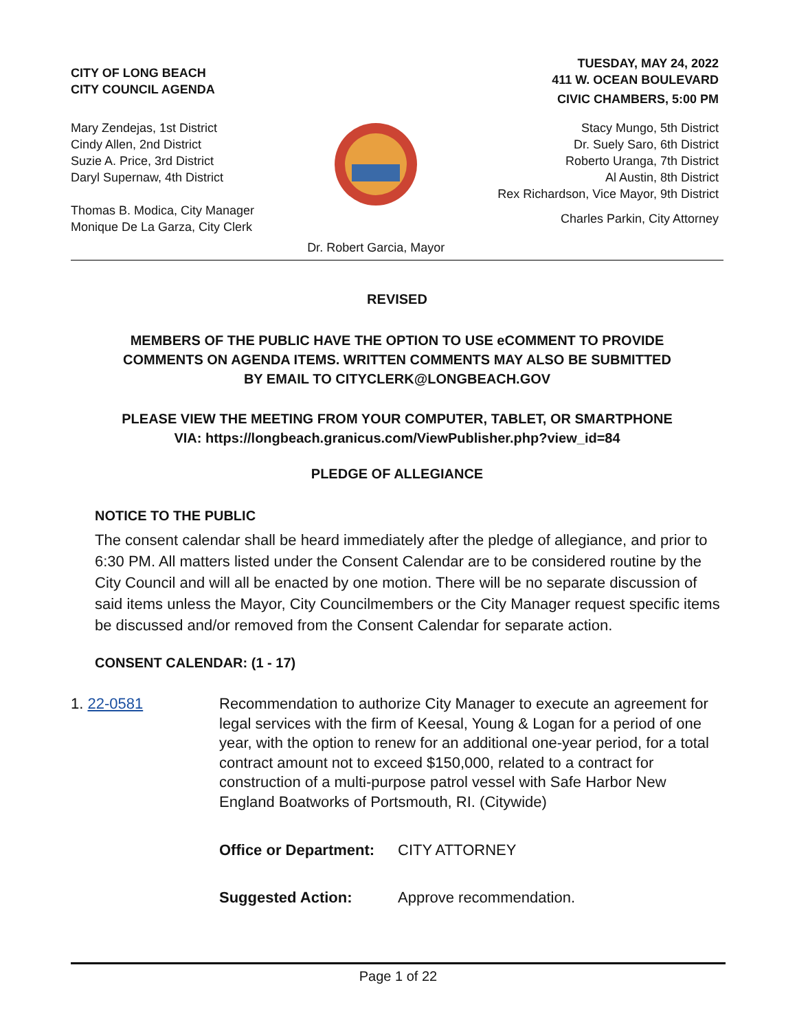CITY OF LONG BEACH
CITY COUNCIL AGENDA
TUESDAY, MAY 24, 2022
411 W. OCEAN BOULEVARD
CIVIC CHAMBERS, 5:00 PM
Mary Zendejas, 1st District
Cindy Allen, 2nd District
Suzie A. Price, 3rd District
Daryl Supernaw, 4th District
Thomas B. Modica, City Manager
Monique De La Garza, City Clerk
Dr. Robert Garcia, Mayor
Stacy Mungo, 5th District
Dr. Suely Saro, 6th District
Roberto Uranga, 7th District
Al Austin, 8th District
Rex Richardson, Vice Mayor, 9th District
Charles Parkin, City Attorney
REVISED
MEMBERS OF THE PUBLIC HAVE THE OPTION TO USE eCOMMENT TO PROVIDE
COMMENTS ON AGENDA ITEMS. WRITTEN COMMENTS MAY ALSO BE SUBMITTED
BY EMAIL TO CITYCLERK@LONGBEACH.GOV
PLEASE VIEW THE MEETING FROM YOUR COMPUTER, TABLET, OR SMARTPHONE
VIA: https://longbeach.granicus.com/ViewPublisher.php?view_id=84
PLEDGE OF ALLEGIANCE
NOTICE TO THE PUBLIC
The consent calendar shall be heard immediately after the pledge of allegiance, and prior to 6:30 PM. All matters listed under the Consent Calendar are to be considered routine by the City Council and will all be enacted by one motion. There will be no separate discussion of said items unless the Mayor, City Councilmembers or the City Manager request specific items be discussed and/or removed from the Consent Calendar for separate action.
CONSENT CALENDAR: (1 - 17)
1. 22-0581 Recommendation to authorize City Manager to execute an agreement for legal services with the firm of Keesal, Young & Logan for a period of one year, with the option to renew for an additional one-year period, for a total contract amount not to exceed $150,000, related to a contract for construction of a multi-purpose patrol vessel with Safe Harbor New England Boatworks of Portsmouth, RI. (Citywide)
Office or Department: CITY ATTORNEY
Suggested Action: Approve recommendation.
Page 1 of 22